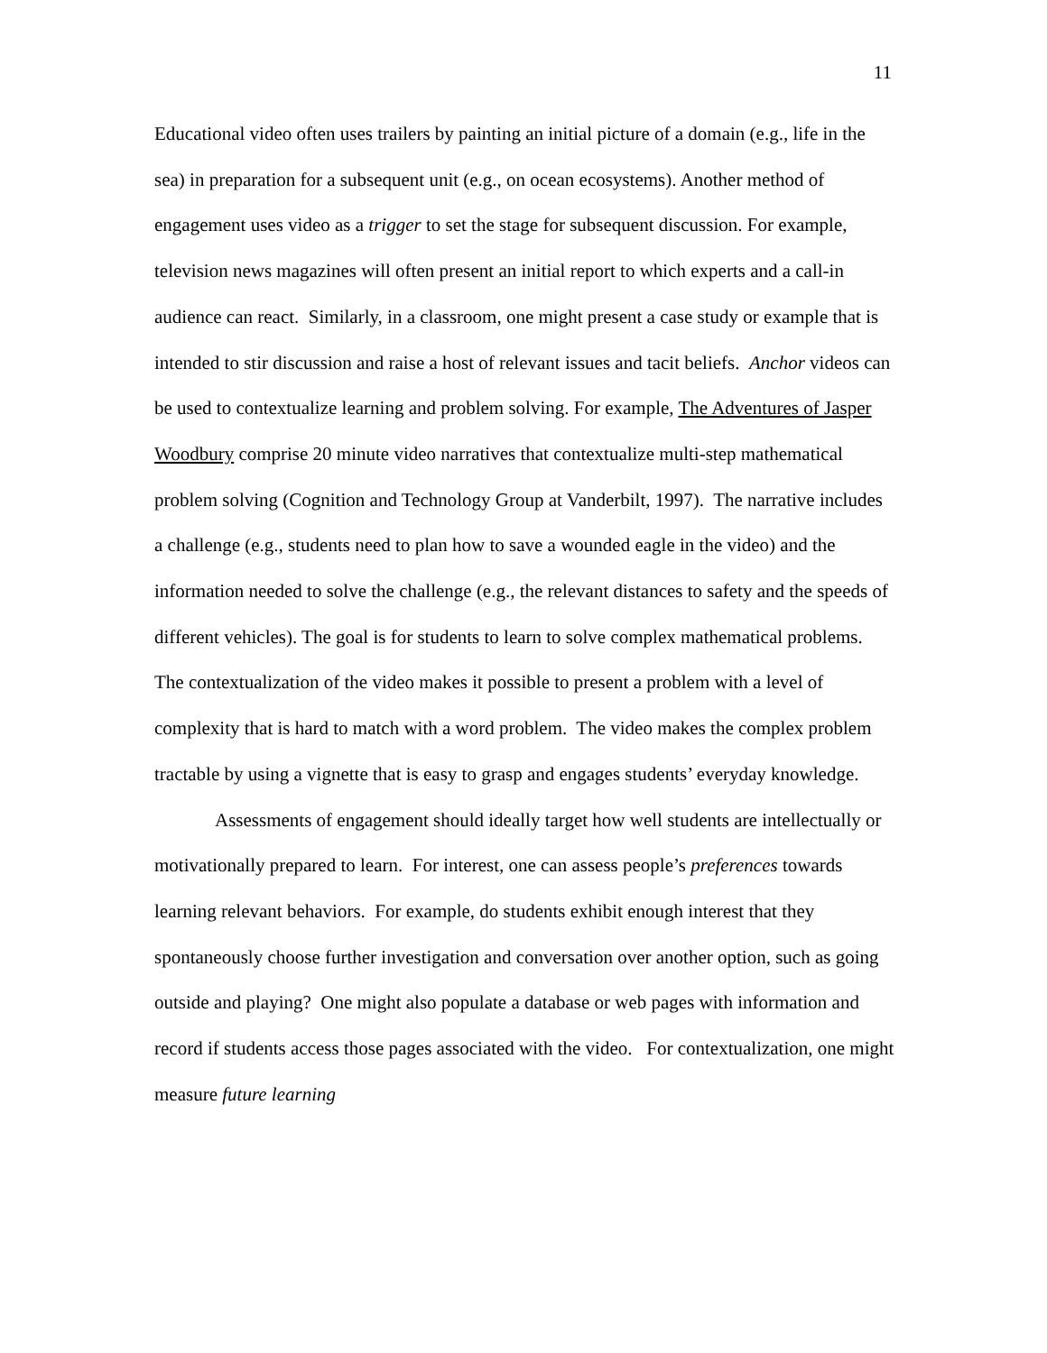11
Educational video often uses trailers by painting an initial picture of a domain (e.g., life in the sea) in preparation for a subsequent unit (e.g., on ocean ecosystems). Another method of engagement uses video as a trigger to set the stage for subsequent discussion. For example, television news magazines will often present an initial report to which experts and a call-in audience can react. Similarly, in a classroom, one might present a case study or example that is intended to stir discussion and raise a host of relevant issues and tacit beliefs. Anchor videos can be used to contextualize learning and problem solving. For example, The Adventures of Jasper Woodbury comprise 20 minute video narratives that contextualize multi-step mathematical problem solving (Cognition and Technology Group at Vanderbilt, 1997). The narrative includes a challenge (e.g., students need to plan how to save a wounded eagle in the video) and the information needed to solve the challenge (e.g., the relevant distances to safety and the speeds of different vehicles). The goal is for students to learn to solve complex mathematical problems. The contextualization of the video makes it possible to present a problem with a level of complexity that is hard to match with a word problem. The video makes the complex problem tractable by using a vignette that is easy to grasp and engages students’ everyday knowledge.
Assessments of engagement should ideally target how well students are intellectually or motivationally prepared to learn. For interest, one can assess people’s preferences towards learning relevant behaviors. For example, do students exhibit enough interest that they spontaneously choose further investigation and conversation over another option, such as going outside and playing? One might also populate a database or web pages with information and record if students access those pages associated with the video. For contextualization, one might measure future learning